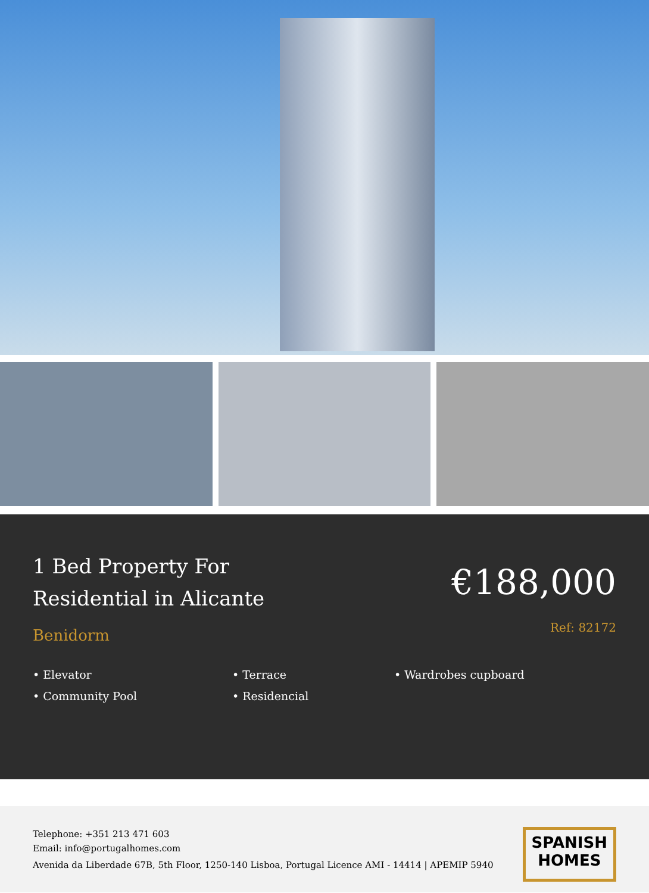1 Bed Property For
Residential in Alicante
Benidorm
€188,000
Ref: 82172
• Elevator
• Terrace
• Wardrobes cupboard
• Community Pool
• Residencial
Telephone: +351 213 471 603
Email: info@portugalhomes.com
Avenida da Liberdade 67B, 5th Floor, 1250-140 Lisboa, Portugal Licence AMI - 14414 | APEMIP 5940
SPANISH
HOMES